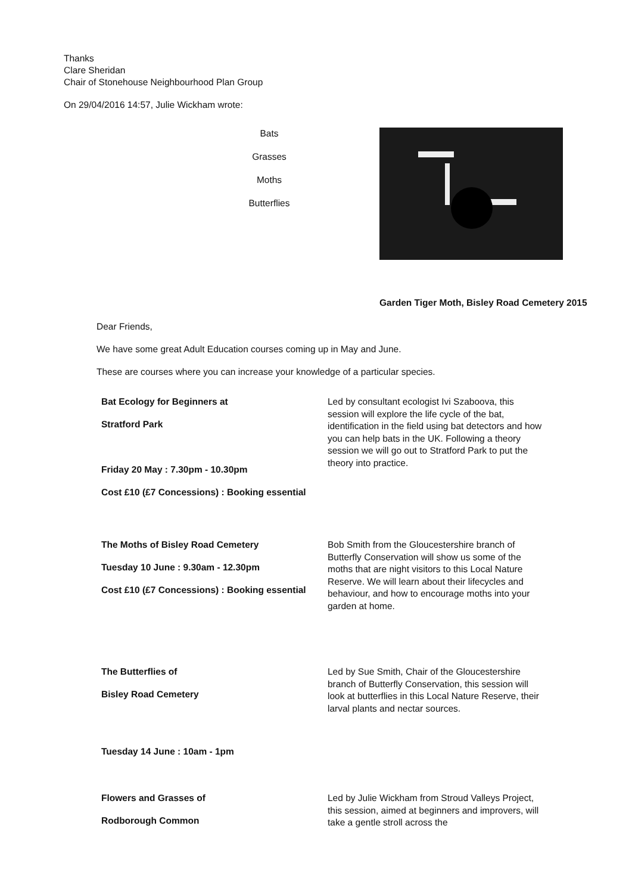Thanks
Clare Sheridan
Chair of Stonehouse Neighbourhood Plan Group
On 29/04/2016 14:57, Julie Wickham wrote:
Bats
Grasses
Moths
Butterflies
Garden Tiger Moth, Bisley Road Cemetery 2015
Dear Friends,
We have some great Adult Education courses coming up in May and June.
These are courses where you can increase your knowledge of a particular species.
Bat Ecology for Beginners at
Stratford Park
Friday 20 May : 7.30pm - 10.30pm
Cost £10 (£7 Concessions) : Booking essential
Led by consultant ecologist Ivi Szaboova, this session will explore the life cycle of the bat, identification in the field using bat detectors and how you can help bats in the UK. Following a theory session we will go out to Stratford Park to put the theory into practice.
The Moths of Bisley Road Cemetery
Tuesday 10 June : 9.30am - 12.30pm
Cost £10 (£7 Concessions) : Booking essential
Bob Smith from the Gloucestershire branch of Butterfly Conservation will show us some of the moths that are night visitors to this Local Nature Reserve. We will learn about their lifecycles and behaviour, and how to encourage moths into your garden at home.
The Butterflies of
Bisley Road Cemetery
Tuesday 14 June : 10am - 1pm
Led by Sue Smith, Chair of the Gloucestershire branch of Butterfly Conservation, this session will look at butterflies in this Local Nature Reserve, their larval plants and nectar sources.
Flowers and Grasses of
Rodborough Common
Led by Julie Wickham from Stroud Valleys Project, this session, aimed at beginners and improvers, will take a gentle stroll across the